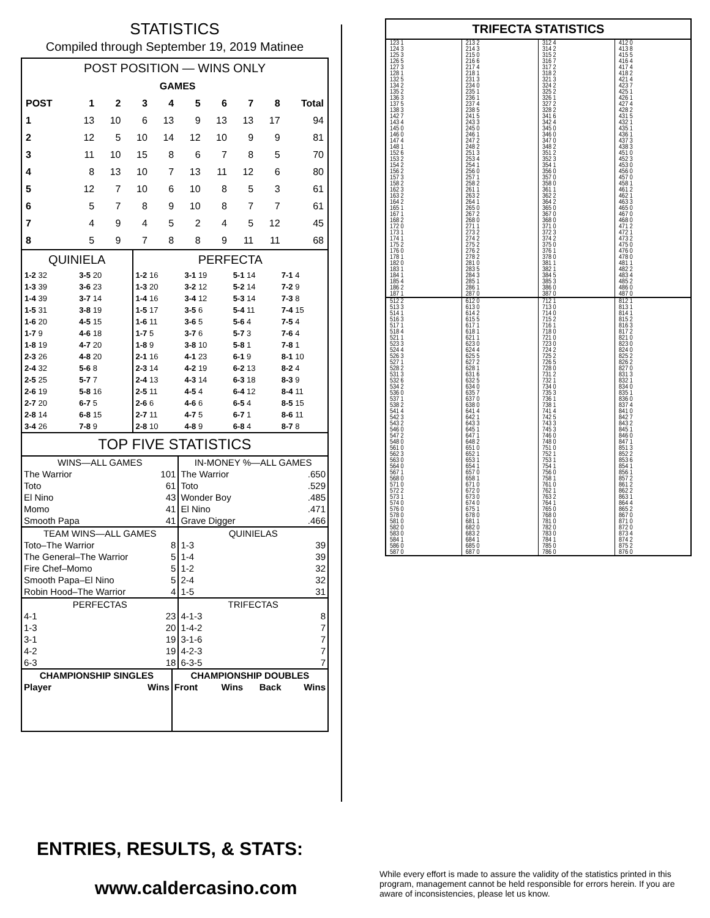STATISTICS
Compiled through September 19, 2019 Matinee
POST POSITION — WINS ONLY
| | GAMES | | | | | | | | |
| --- | --- | --- | --- | --- | --- | --- | --- | --- | --- |
| POST | 1 | 2 | 3 | 4 | 5 | 6 | 7 | 8 | Total |
| 1 | 13 | 10 | 6 | 13 | 9 | 13 | 13 | 17 | 94 |
| 2 | 12 | 5 | 10 | 14 | 12 | 10 | 9 | 9 | 81 |
| 3 | 11 | 10 | 15 | 8 | 6 | 7 | 8 | 5 | 70 |
| 4 | 8 | 13 | 10 | 7 | 13 | 11 | 12 | 6 | 80 |
| 5 | 12 | 7 | 10 | 6 | 10 | 8 | 5 | 3 | 61 |
| 6 | 5 | 7 | 8 | 9 | 10 | 8 | 7 | 7 | 61 |
| 7 | 4 | 9 | 4 | 5 | 2 | 4 | 5 | 12 | 45 |
| 8 | 5 | 9 | 7 | 8 | 8 | 9 | 11 | 11 | 68 |
| QUINIELA | | PERFECTA | | | |
| --- | --- | --- | --- | --- | --- |
| 1-2 32 | 3-5 20 | 1-2 16 | 3-1 19 | 5-1 14 | 7-1 4 |
| 1-3 39 | 3-6 23 | 1-3 20 | 3-2 12 | 5-2 14 | 7-2 9 |
| 1-4 39 | 3-7 14 | 1-4 16 | 3-4 12 | 5-3 14 | 7-3 8 |
| 1-5 31 | 3-8 19 | 1-5 17 | 3-5 6 | 5-4 11 | 7-4 15 |
| 1-6 20 | 4-5 15 | 1-6 11 | 3-6 5 | 5-6 4 | 7-5 4 |
| 1-7 9 | 4-6 18 | 1-7 5 | 3-7 6 | 5-7 3 | 7-6 4 |
| 1-8 19 | 4-7 20 | 1-8 9 | 3-8 10 | 5-8 1 | 7-8 1 |
| 2-3 26 | 4-8 20 | 2-1 16 | 4-1 23 | 6-1 9 | 8-1 10 |
| 2-4 32 | 5-6 8 | 2-3 14 | 4-2 19 | 6-2 13 | 8-2 4 |
| 2-5 25 | 5-7 7 | 2-4 13 | 4-3 14 | 6-3 18 | 8-3 9 |
| 2-6 19 | 5-8 16 | 2-5 11 | 4-5 4 | 6-4 12 | 8-4 11 |
| 2-7 20 | 6-7 5 | 2-6 6 | 4-6 6 | 6-5 4 | 8-5 15 |
| 2-8 14 | 6-8 15 | 2-7 11 | 4-7 5 | 6-7 1 | 8-6 11 |
| 3-4 26 | 7-8 9 | 2-8 10 | 4-8 9 | 6-8 4 | 8-7 8 |
TOP FIVE STATISTICS
| WINS—ALL GAMES | | IN-MONEY %—ALL GAMES | |
| --- | --- | --- | --- |
| The Warrior | 101 | The Warrior | .650 |
| Toto | 61 | Toto | .529 |
| El Nino | 43 | Wonder Boy | .485 |
| Momo | 41 | El Nino | .471 |
| Smooth Papa | 41 | Grave Digger | .466 |
| TEAM WINS—ALL GAMES | | QUINIELAS | |
| Toto–The Warrior | 8 | 1-3 | 39 |
| The General–The Warrior | 5 | 1-4 | 39 |
| Fire Chef–Momo | 5 | 1-2 | 32 |
| Smooth Papa–El Nino | 5 | 2-4 | 32 |
| Robin Hood–The Warrior | 4 | 1-5 | 31 |
| PERFECTAS | | TRIFECTAS | |
| 4-1 | 23 | 4-1-3 | 8 |
| 1-3 | 20 | 1-4-2 | 7 |
| 3-1 | 19 | 3-1-6 | 7 |
| 4-2 | 19 | 4-2-3 | 7 |
| 6-3 | 18 | 6-3-5 | 7 |
| CHAMPIONSHIP SINGLES | | CHAMPIONSHIP DOUBLES | | | |
| --- | --- | --- | --- | --- | --- |
| Player | Wins | Front | Wins | Back | Wins |
TRIFECTA STATISTICS
| 123 1 124 3 125 3 126 5 127 3 128 1 132 5 134 2 135 2 136 3 137 5 138 3 142 7 143 4 145 0 146 0 147 4 148 1 152 6 153 2 154 2 156 2 157 3 158 2 162 3 163 2 164 2 165 1 167 1 168 2 172 0 173 1 174 1 175 2 176 0 178 1 182 0 183 1 184 1 185 4 186 2 187 1 | 213 2 214 3 215 0 216 6 217 4 218 1 231 3 234 0 235 1 236 1 237 4 238 5 241 5 243 3 245 0 246 1 247 2 248 2 251 3 253 4 254 1 256 0 257 1 258 2 261 1 263 2 264 1 265 0 267 2 268 0 271 1 273 2 274 2 275 2 276 2 278 2 281 0 283 5 284 3 285 1 286 1 287 0 | 312 4 314 2 315 2 316 7 317 2 318 2 321 3 324 2 325 2 326 1 327 2 328 2 341 6 342 4 345 0 346 0 347 0 348 2 351 2 352 3 354 1 356 0 357 0 358 0 361 1 362 2 364 2 365 0 367 0 368 0 371 0 372 3 374 2 375 0 376 1 378 0 381 1 382 1 384 5 385 3 386 0 387 0 | 412 0 413 8 415 5 416 4 417 4 418 2 421 4 423 7 425 1 426 1 427 4 428 2 431 5 432 1 435 1 436 1 437 3 438 3 451 0 452 3 453 0 456 0 457 0 458 1 461 2 462 1 463 3 465 0 467 0 468 0 471 2 472 1 473 2 475 0 476 0 478 0 481 1 482 2 483 4 485 2 486 0 487 0 |
| 512 2 513 3 514 1 516 3 517 1 518 4 521 1 523 3 524 4 526 3 527 1 528 2 531 3 532 6 534 2 536 0 537 1 538 2 541 4 542 3 543 2 546 0 547 2 548 0 561 0 562 3 563 0 564 0 567 1 568 0 571 0 572 2 573 1 574 0 576 0 578 0 581 0 582 0 583 0 584 1 586 0 587 0 | 612 0 613 0 614 2 615 5 617 1 618 1 621 1 623 0 624 4 625 5 627 2 628 1 631 6 632 5 634 0 635 7 637 0 638 0 641 4 642 1 643 3 645 1 647 1 648 2 651 0 652 1 653 1 654 1 657 0 658 1 671 0 672 0 673 0 674 0 675 1 678 0 681 1 682 0 683 2 684 1 685 0 687 0 | 712 1 713 0 714 0 715 2 716 1 718 0 721 0 723 0 724 2 725 2 726 5 728 0 731 2 732 1 734 0 735 3 736 1 738 1 741 4 742 5 743 3 745 3 746 0 748 0 751 0 752 1 753 1 754 1 756 0 758 1 761 0 762 1 763 2 764 1 765 0 768 0 781 0 782 0 783 0 784 1 785 0 786 0 | 812 1 813 1 814 1 815 2 816 3 817 2 821 0 823 0 824 0 825 2 826 2 827 0 831 3 832 1 834 0 835 1 836 0 837 4 841 0 842 7 843 2 845 1 846 0 847 1 851 3 852 2 853 6 854 1 856 1 857 2 861 2 862 2 863 1 864 4 865 2 867 0 871 0 872 0 873 4 874 2 875 2 876 0 |
ENTRIES, RESULTS, & STATS:
www.caldercasino.com
While every effort is made to assure the validity of the statistics printed in this program, management cannot be held responsible for errors herein. If you are aware of inconsistencies, please let us know.